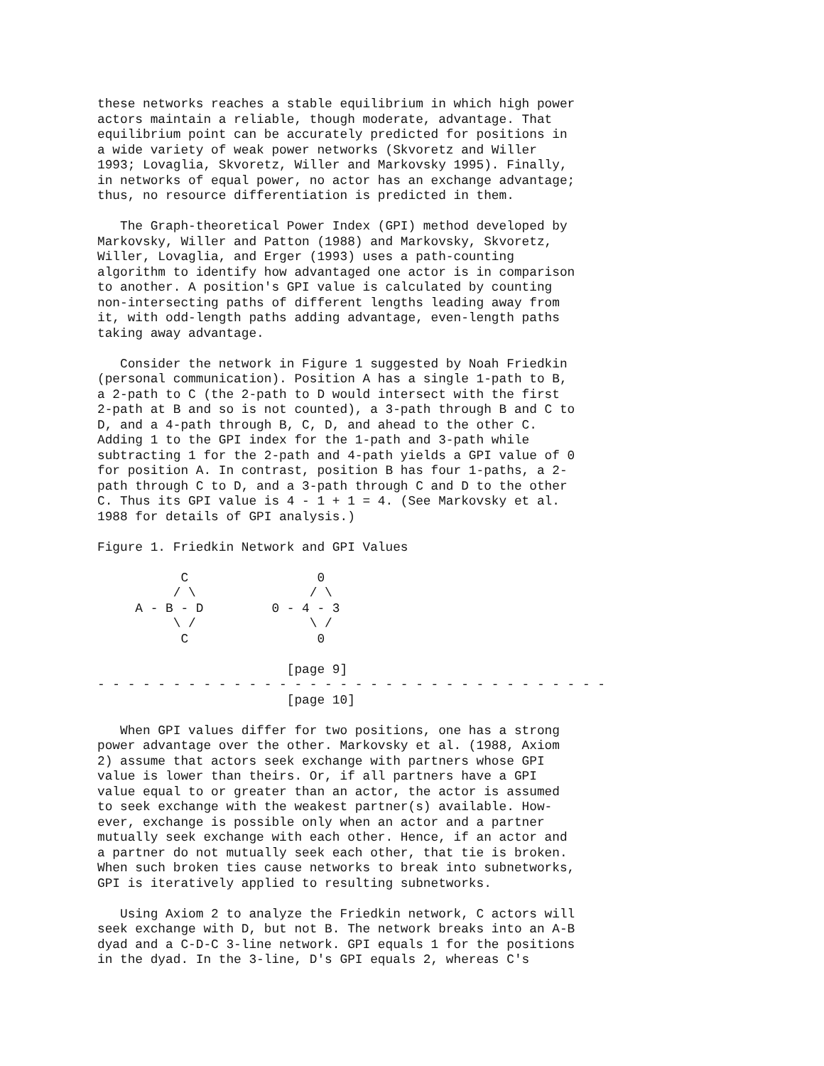these networks reaches a stable equilibrium in which high power
actors maintain a reliable, though moderate, advantage. That
equilibrium point can be accurately predicted for positions in
a wide variety of weak power networks (Skvoretz and Willer
1993; Lovaglia, Skvoretz, Willer and Markovsky 1995). Finally,
in networks of equal power, no actor has an exchange advantage;
thus, no resource differentiation is predicted in them.

   The Graph-theoretical Power Index (GPI) method developed by
Markovsky, Willer and Patton (1988) and Markovsky, Skvoretz,
Willer, Lovaglia, and Erger (1993) uses a path-counting
algorithm to identify how advantaged one actor is in comparison
to another. A position's GPI value is calculated by counting
non-intersecting paths of different lengths leading away from
it, with odd-length paths adding advantage, even-length paths
taking away advantage.

   Consider the network in Figure 1 suggested by Noah Friedkin
(personal communication). Position A has a single 1-path to B,
a 2-path to C (the 2-path to D would intersect with the first
2-path at B and so is not counted), a 3-path through B and C to
D, and a 4-path through B, C, D, and ahead to the other C.
Adding 1 to the GPI index for the 1-path and 3-path while
subtracting 1 for the 2-path and 4-path yields a GPI value of 0
for position A. In contrast, position B has four 1-paths, a 2-
path through C to D, and a 3-path through C and D to the other
C. Thus its GPI value is 4 - 1 + 1 = 4. (See Markovsky et al.
1988 for details of GPI analysis.)

Figure 1. Friedkin Network and GPI Values

           C                 0
          / \               / \
     A - B - D         0 - 4 - 3
          \ /               \ /
           C                 0

                         [page 9]
- - - - - - - - - - - - - - - - - - - - - - - - - - - - - - - - - -
                         [page 10]

   When GPI values differ for two positions, one has a strong
power advantage over the other. Markovsky et al. (1988, Axiom
2) assume that actors seek exchange with partners whose GPI
value is lower than theirs. Or, if all partners have a GPI
value equal to or greater than an actor, the actor is assumed
to seek exchange with the weakest partner(s) available. How-
ever, exchange is possible only when an actor and a partner
mutually seek exchange with each other. Hence, if an actor and
a partner do not mutually seek each other, that tie is broken.
When such broken ties cause networks to break into subnetworks,
GPI is iteratively applied to resulting subnetworks.

   Using Axiom 2 to analyze the Friedkin network, C actors will
seek exchange with D, but not B. The network breaks into an A-B
dyad and a C-D-C 3-line network. GPI equals 1 for the positions
in the dyad. In the 3-line, D's GPI equals 2, whereas C's